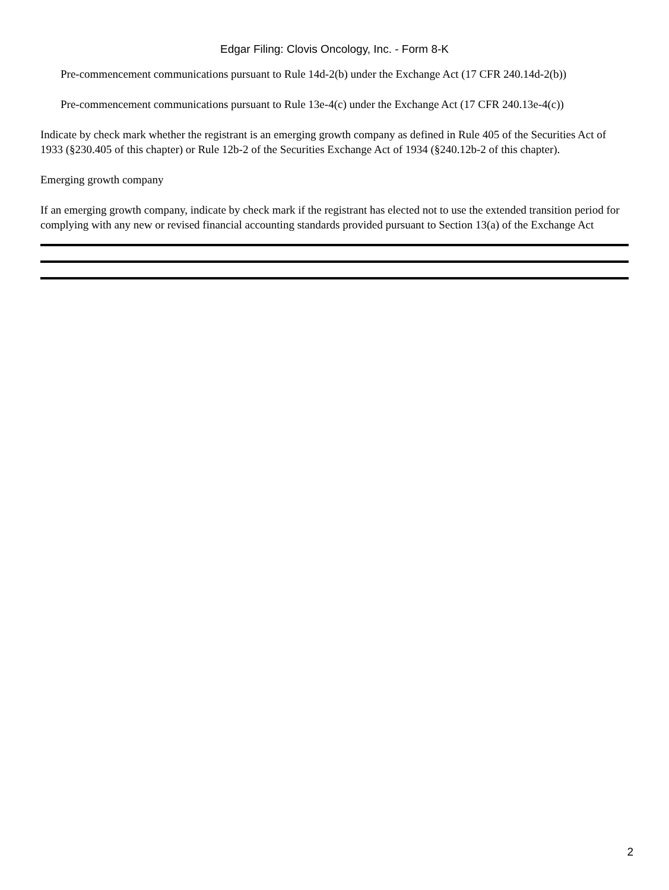Edgar Filing: Clovis Oncology, Inc. - Form 8-K
Pre-commencement communications pursuant to Rule 14d-2(b) under the Exchange Act (17 CFR 240.14d-2(b))
Pre-commencement communications pursuant to Rule 13e-4(c) under the Exchange Act (17 CFR 240.13e-4(c))
Indicate by check mark whether the registrant is an emerging growth company as defined in Rule 405 of the Securities Act of 1933 (§230.405 of this chapter) or Rule 12b-2 of the Securities Exchange Act of 1934 (§240.12b-2 of this chapter).
Emerging growth company
If an emerging growth company, indicate by check mark if the registrant has elected not to use the extended transition period for complying with any new or revised financial accounting standards provided pursuant to Section 13(a) of the Exchange Act
2